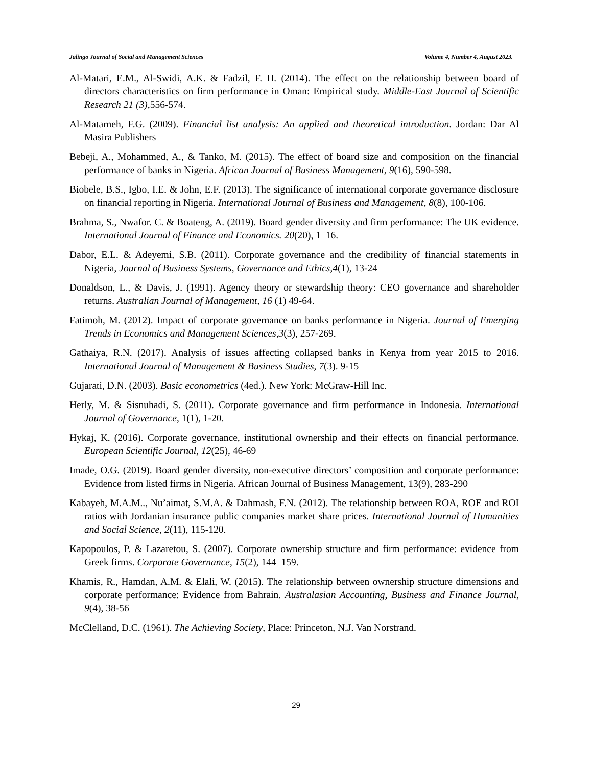Jalingo Journal of Social and Management Sciences Volume 4, Number 4, August 2023.
Al-Matari, E.M., Al-Swidi, A.K. & Fadzil, F. H. (2014). The effect on the relationship between board of directors characteristics on firm performance in Oman: Empirical study. Middle-East Journal of Scientific Research 21 (3), 556-574.
Al-Matarneh, F.G. (2009). Financial list analysis: An applied and theoretical introduction. Jordan: Dar Al Masira Publishers
Bebeji, A., Mohammed, A., & Tanko, M. (2015). The effect of board size and composition on the financial performance of banks in Nigeria. African Journal of Business Management, 9(16), 590-598.
Biobele, B.S., Igbo, I.E. & John, E.F. (2013). The significance of international corporate governance disclosure on financial reporting in Nigeria. International Journal of Business and Management, 8(8), 100-106.
Brahma, S., Nwafor. C. & Boateng, A. (2019). Board gender diversity and firm performance: The UK evidence. International Journal of Finance and Economics. 20(20), 1–16.
Dabor, E.L. & Adeyemi, S.B. (2011). Corporate governance and the credibility of financial statements in Nigeria, Journal of Business Systems, Governance and Ethics,4(1), 13-24
Donaldson, L., & Davis, J. (1991). Agency theory or stewardship theory: CEO governance and shareholder returns. Australian Journal of Management, 16 (1) 49-64.
Fatimoh, M. (2012). Impact of corporate governance on banks performance in Nigeria. Journal of Emerging Trends in Economics and Management Sciences,3(3), 257-269.
Gathaiya, R.N. (2017). Analysis of issues affecting collapsed banks in Kenya from year 2015 to 2016. International Journal of Management & Business Studies, 7(3). 9-15
Gujarati, D.N. (2003). Basic econometrics (4ed.). New York: McGraw-Hill Inc.
Herly, M. & Sisnuhadi, S. (2011). Corporate governance and firm performance in Indonesia. International Journal of Governance, 1(1), 1-20.
Hykaj, K. (2016). Corporate governance, institutional ownership and their effects on financial performance. European Scientific Journal, 12(25), 46-69
Imade, O.G. (2019). Board gender diversity, non-executive directors’ composition and corporate performance: Evidence from listed firms in Nigeria. African Journal of Business Management, 13(9), 283-290
Kabayeh, M.A.M.., Nu’aimat, S.M.A. & Dahmash, F.N. (2012). The relationship between ROA, ROE and ROI ratios with Jordanian insurance public companies market share prices. International Journal of Humanities and Social Science, 2(11), 115-120.
Kapopoulos, P. & Lazaretou, S. (2007). Corporate ownership structure and firm performance: evidence from Greek firms. Corporate Governance, 15(2), 144–159.
Khamis, R., Hamdan, A.M. & Elali, W. (2015). The relationship between ownership structure dimensions and corporate performance: Evidence from Bahrain. Australasian Accounting, Business and Finance Journal, 9(4), 38-56
McClelland, D.C. (1961). The Achieving Society, Place: Princeton, N.J. Van Norstrand.
29